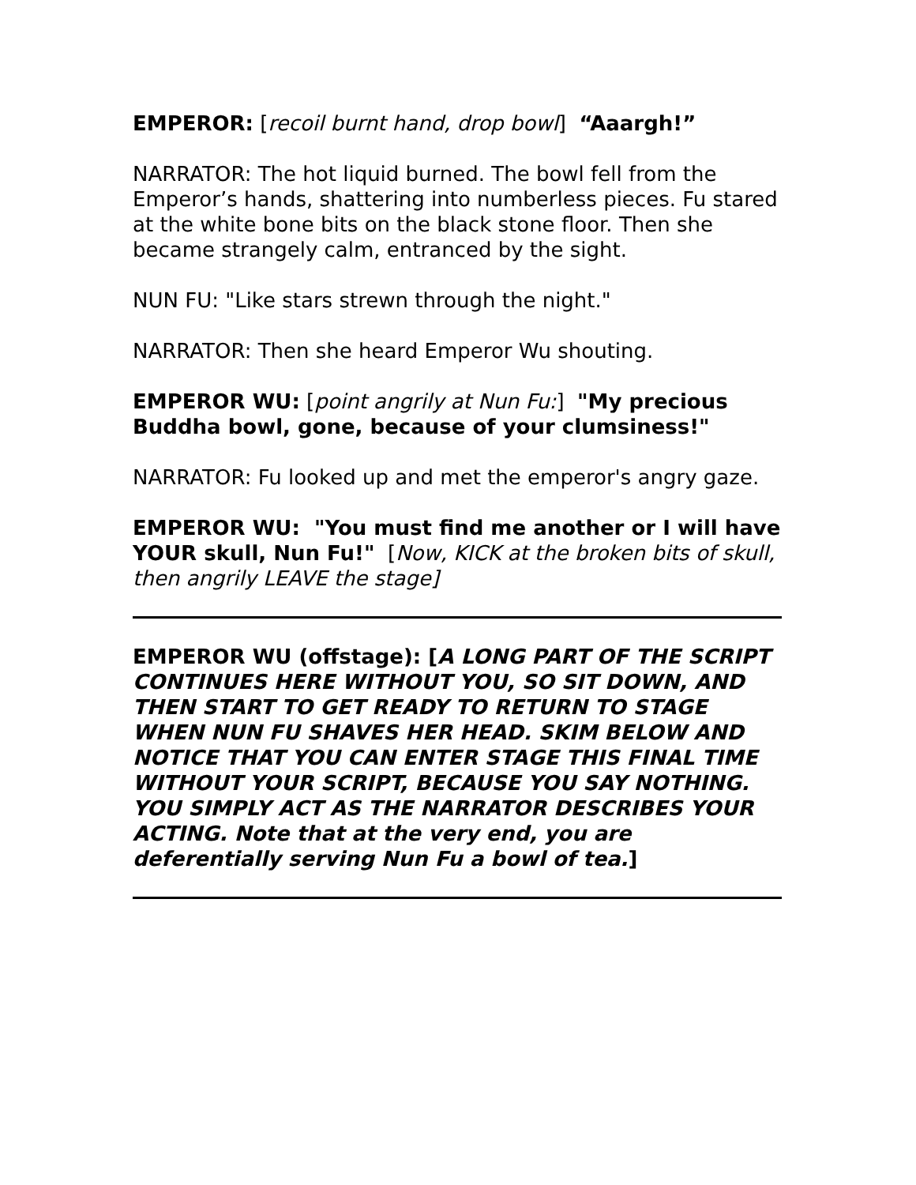EMPEROR: [recoil burnt hand, drop bowl] “Aaargh!”
NARRATOR: The hot liquid burned. The bowl fell from the Emperor’s hands, shattering into numberless pieces. Fu stared at the white bone bits on the black stone floor. Then she became strangely calm, entranced by the sight.
NUN FU: "Like stars strewn through the night."
NARRATOR: Then she heard Emperor Wu shouting.
EMPEROR WU: [point angrily at Nun Fu:] "My precious Buddha bowl, gone, because of your clumsiness!"
NARRATOR: Fu looked up and met the emperor's angry gaze.
EMPEROR WU: "You must find me another or I will have YOUR skull, Nun Fu!" [Now, KICK at the broken bits of skull, then angrily LEAVE the stage]
EMPEROR WU (offstage): [A LONG PART OF THE SCRIPT CONTINUES HERE WITHOUT YOU, SO SIT DOWN, AND THEN START TO GET READY TO RETURN TO STAGE WHEN NUN FU SHAVES HER HEAD. SKIM BELOW AND NOTICE THAT YOU CAN ENTER STAGE THIS FINAL TIME WITHOUT YOUR SCRIPT, BECAUSE YOU SAY NOTHING. YOU SIMPLY ACT AS THE NARRATOR DESCRIBES YOUR ACTING. Note that at the very end, you are deferentially serving Nun Fu a bowl of tea.]